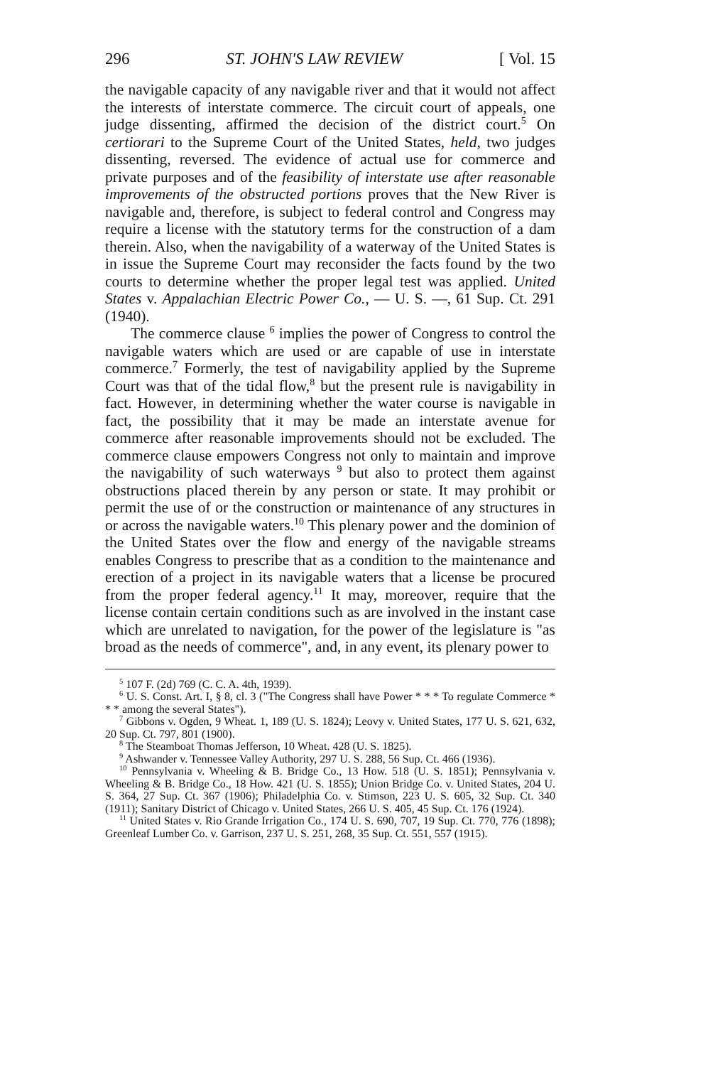296 ST. JOHN'S LAW REVIEW [ Vol. 15
the navigable capacity of any navigable river and that it would not affect the interests of interstate commerce. The circuit court of appeals, one judge dissenting, affirmed the decision of the district court.<sup>5</sup> On certiorari to the Supreme Court of the United States, held, two judges dissenting, reversed. The evidence of actual use for commerce and private purposes and of the feasibility of interstate use after reasonable improvements of the obstructed portions proves that the New River is navigable and, therefore, is subject to federal control and Congress may require a license with the statutory terms for the construction of a dam therein. Also, when the navigability of a waterway of the United States is in issue the Supreme Court may reconsider the facts found by the two courts to determine whether the proper legal test was applied. United States v. Appalachian Electric Power Co., — U. S. —, 61 Sup. Ct. 291 (1940).
The commerce clause <sup>6</sup> implies the power of Congress to control the navigable waters which are used or are capable of use in interstate commerce.<sup>7</sup> Formerly, the test of navigability applied by the Supreme Court was that of the tidal flow,<sup>8</sup> but the present rule is navigability in fact. However, in determining whether the water course is navigable in fact, the possibility that it may be made an interstate avenue for commerce after reasonable improvements should not be excluded. The commerce clause empowers Congress not only to maintain and improve the navigability of such waterways <sup>9</sup> but also to protect them against obstructions placed therein by any person or state. It may prohibit or permit the use of or the construction or maintenance of any structures in or across the navigable waters.<sup>10</sup> This plenary power and the dominion of the United States over the flow and energy of the navigable streams enables Congress to prescribe that as a condition to the maintenance and erection of a project in its navigable waters that a license be procured from the proper federal agency.<sup>11</sup> It may, moreover, require that the license contain certain conditions such as are involved in the instant case which are unrelated to navigation, for the power of the legislature is "as broad as the needs of commerce", and, in any event, its plenary power to
<sup>5</sup> 107 F. (2d) 769 (C. C. A. 4th, 1939).
<sup>6</sup> U. S. Const. Art. I, § 8, cl. 3 ("The Congress shall have Power * * * To regulate Commerce * * * among the several States").
<sup>7</sup> Gibbons v. Ogden, 9 Wheat. 1, 189 (U. S. 1824); Leovy v. United States, 177 U. S. 621, 632, 20 Sup. Ct. 797, 801 (1900).
<sup>8</sup> The Steamboat Thomas Jefferson, 10 Wheat. 428 (U. S. 1825).
<sup>9</sup> Ashwander v. Tennessee Valley Authority, 297 U. S. 288, 56 Sup. Ct. 466 (1936).
<sup>10</sup> Pennsylvania v. Wheeling & B. Bridge Co., 13 How. 518 (U. S. 1851); Pennsylvania v. Wheeling & B. Bridge Co., 18 How. 421 (U. S. 1855); Union Bridge Co. v. United States, 204 U. S. 364, 27 Sup. Ct. 367 (1906); Philadelphia Co. v. Stimson, 223 U. S. 605, 32 Sup. Ct. 340 (1911); Sanitary District of Chicago v. United States, 266 U. S. 405, 45 Sup. Ct. 176 (1924).
<sup>11</sup> United States v. Rio Grande Irrigation Co., 174 U. S. 690, 707, 19 Sup. Ct. 770, 776 (1898); Greenleaf Lumber Co. v. Garrison, 237 U. S. 251, 268, 35 Sup. Ct. 551, 557 (1915).